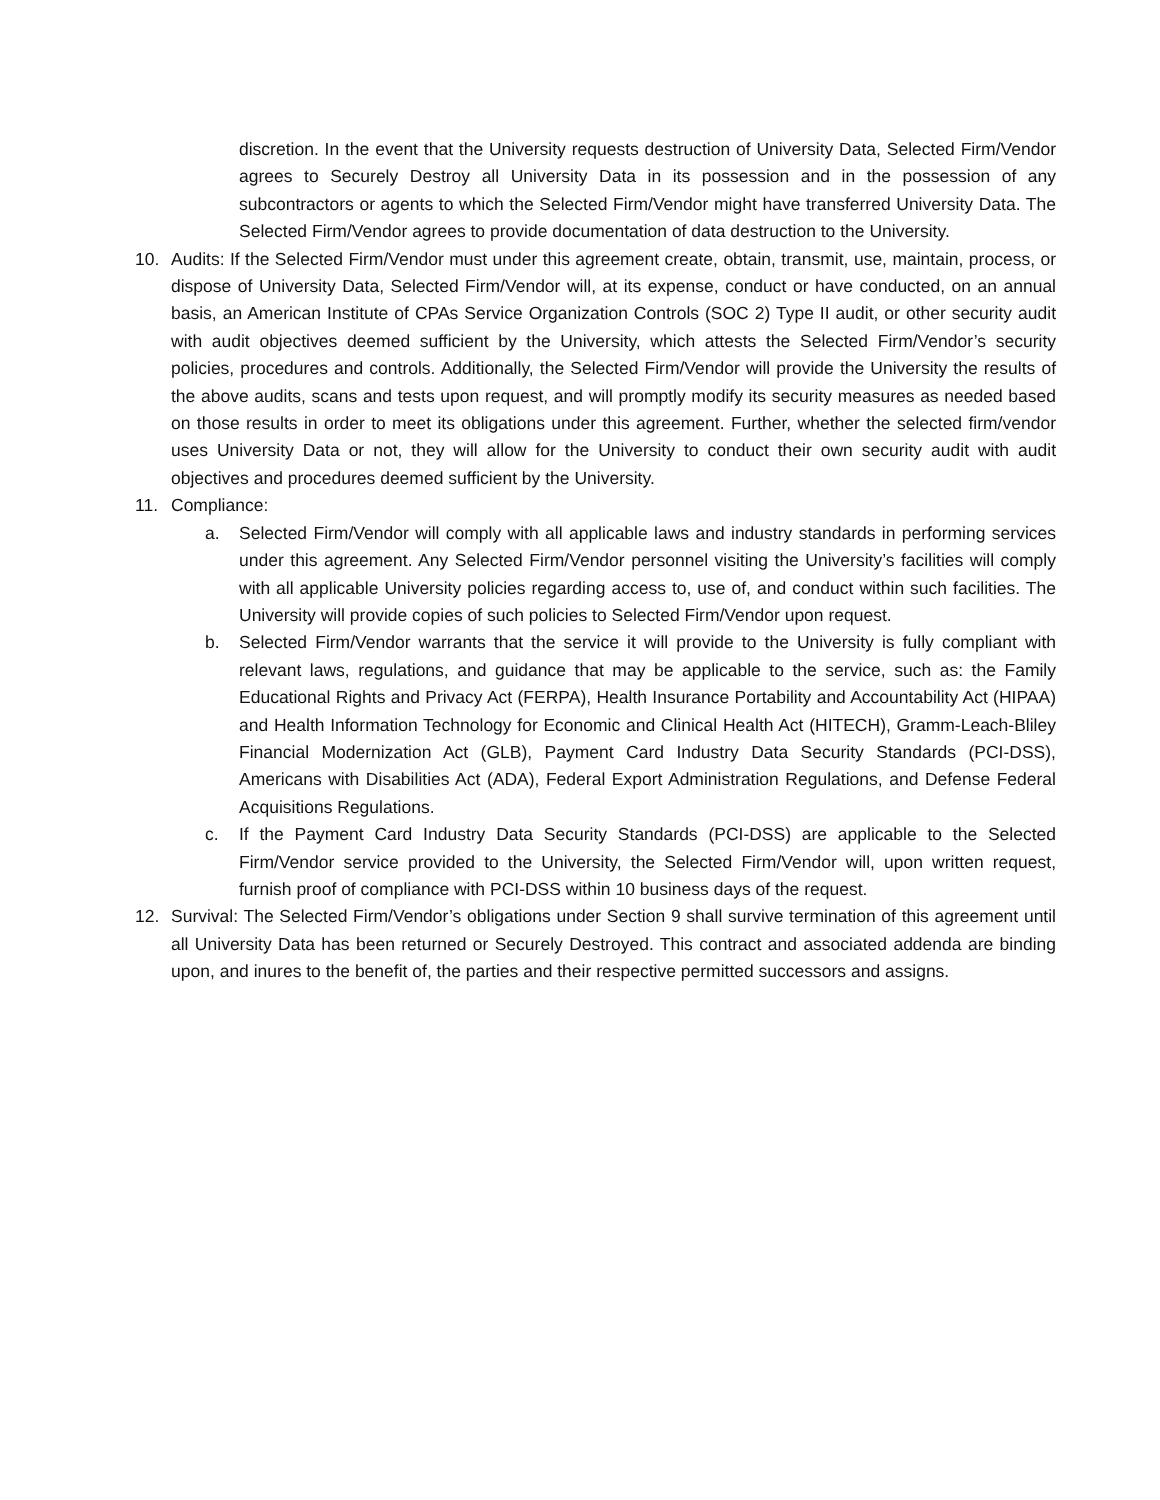discretion. In the event that the University requests destruction of University Data, Selected Firm/Vendor agrees to Securely Destroy all University Data in its possession and in the possession of any subcontractors or agents to which the Selected Firm/Vendor might have transferred University Data. The Selected Firm/Vendor agrees to provide documentation of data destruction to the University.
10. Audits: If the Selected Firm/Vendor must under this agreement create, obtain, transmit, use, maintain, process, or dispose of University Data, Selected Firm/Vendor will, at its expense, conduct or have conducted, on an annual basis, an American Institute of CPAs Service Organization Controls (SOC 2) Type II audit, or other security audit with audit objectives deemed sufficient by the University, which attests the Selected Firm/Vendor’s security policies, procedures and controls. Additionally, the Selected Firm/Vendor will provide the University the results of the above audits, scans and tests upon request, and will promptly modify its security measures as needed based on those results in order to meet its obligations under this agreement. Further, whether the selected firm/vendor uses University Data or not, they will allow for the University to conduct their own security audit with audit objectives and procedures deemed sufficient by the University.
11. Compliance:
a. Selected Firm/Vendor will comply with all applicable laws and industry standards in performing services under this agreement. Any Selected Firm/Vendor personnel visiting the University’s facilities will comply with all applicable University policies regarding access to, use of, and conduct within such facilities. The University will provide copies of such policies to Selected Firm/Vendor upon request.
b. Selected Firm/Vendor warrants that the service it will provide to the University is fully compliant with relevant laws, regulations, and guidance that may be applicable to the service, such as: the Family Educational Rights and Privacy Act (FERPA), Health Insurance Portability and Accountability Act (HIPAA) and Health Information Technology for Economic and Clinical Health Act (HITECH), Gramm-Leach-Bliley Financial Modernization Act (GLB), Payment Card Industry Data Security Standards (PCI-DSS), Americans with Disabilities Act (ADA), Federal Export Administration Regulations, and Defense Federal Acquisitions Regulations.
c. If the Payment Card Industry Data Security Standards (PCI-DSS) are applicable to the Selected Firm/Vendor service provided to the University, the Selected Firm/Vendor will, upon written request, furnish proof of compliance with PCI-DSS within 10 business days of the request.
12. Survival: The Selected Firm/Vendor’s obligations under Section 9 shall survive termination of this agreement until all University Data has been returned or Securely Destroyed. This contract and associated addenda are binding upon, and inures to the benefit of, the parties and their respective permitted successors and assigns.